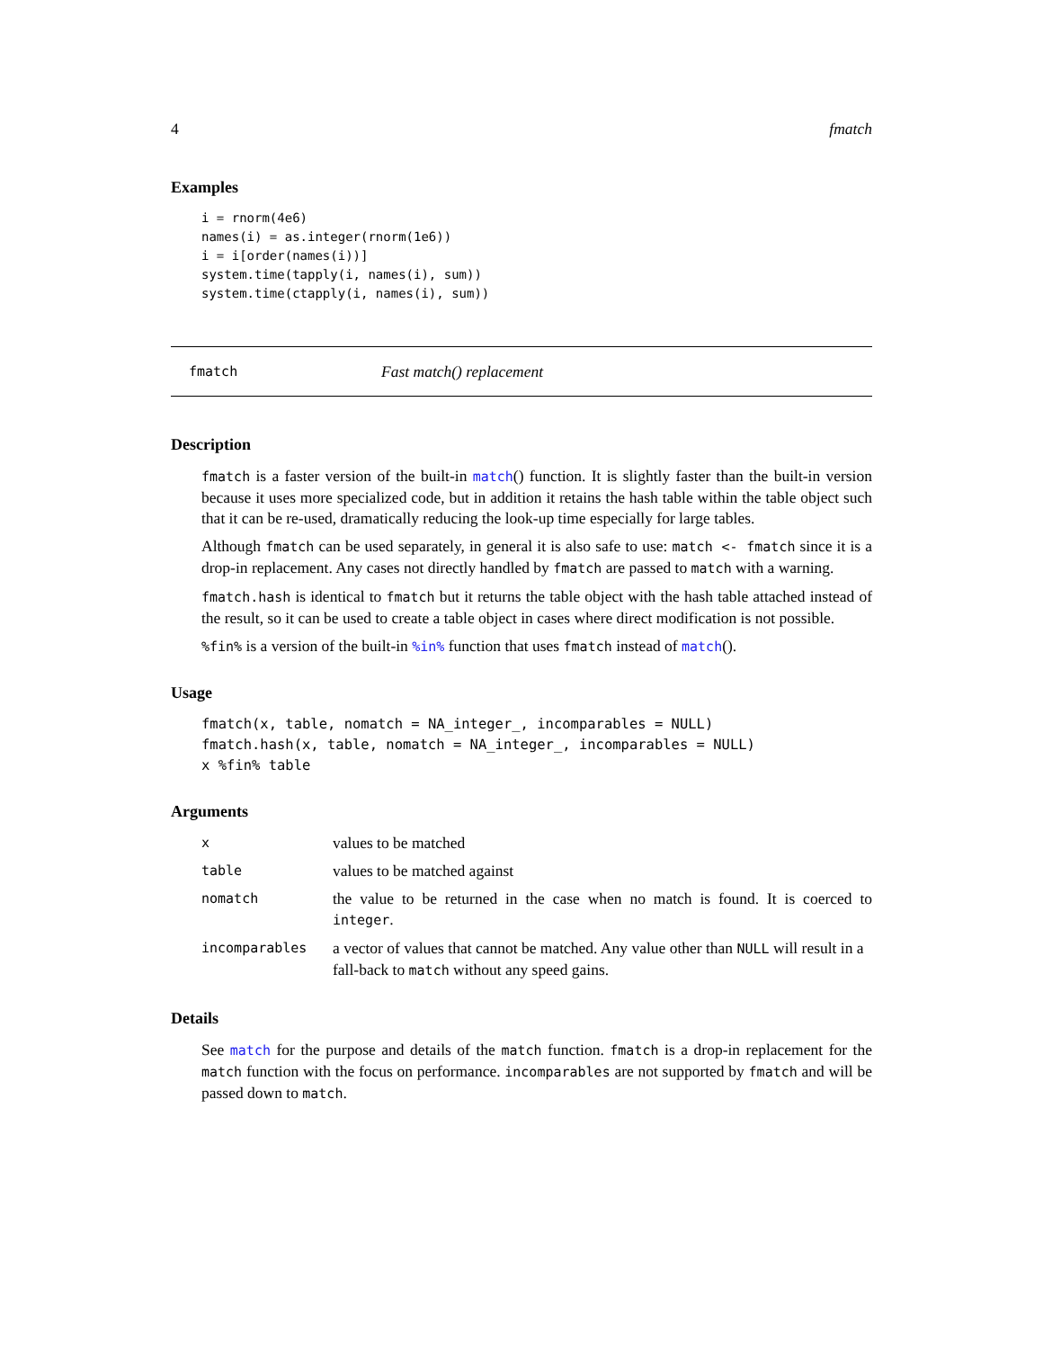4 fmatch
Examples
i = rnorm(4e6)
names(i) = as.integer(rnorm(1e6))
i = i[order(names(i))]
system.time(tapply(i, names(i), sum))
system.time(ctapply(i, names(i), sum))
fmatch Fast match() replacement
Description
fmatch is a faster version of the built-in match() function. It is slightly faster than the built-in version because it uses more specialized code, but in addition it retains the hash table within the table object such that it can be re-used, dramatically reducing the look-up time especially for large tables.
Although fmatch can be used separately, in general it is also safe to use: match <- fmatch since it is a drop-in replacement. Any cases not directly handled by fmatch are passed to match with a warning.
fmatch.hash is identical to fmatch but it returns the table object with the hash table attached instead of the result, so it can be used to create a table object in cases where direct modification is not possible.
%fin% is a version of the built-in %in% function that uses fmatch instead of match().
Usage
fmatch(x, table, nomatch = NA_integer_, incomparables = NULL)
fmatch.hash(x, table, nomatch = NA_integer_, incomparables = NULL)
x %fin% table
Arguments
| x | values to be matched |
| table | values to be matched against |
| nomatch | the value to be returned in the case when no match is found. It is coerced to integer . |
| incomparables | a vector of values that cannot be matched. Any value other than NULL will result in a fall-back to match without any speed gains. |
Details
See match for the purpose and details of the match function. fmatch is a drop-in replacement for the match function with the focus on performance. incomparables are not supported by fmatch and will be passed down to match.